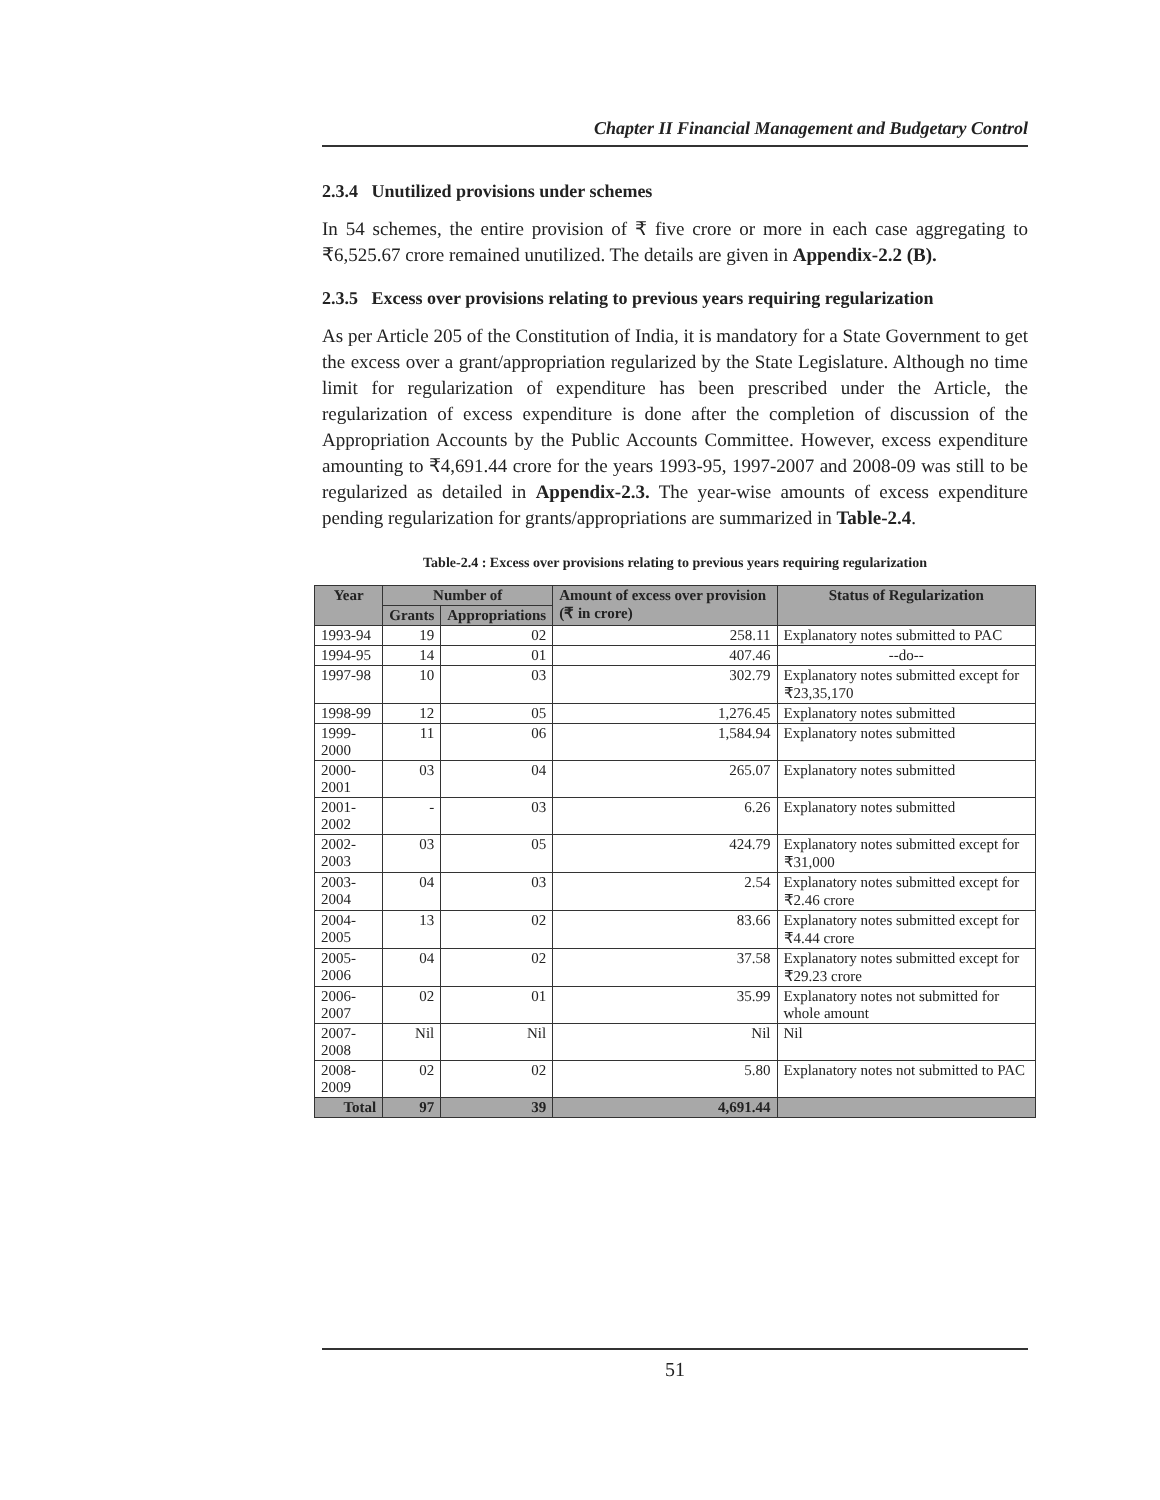Chapter II Financial Management and Budgetary Control
2.3.4 Unutilized provisions under schemes
In 54 schemes, the entire provision of ₹ five crore or more in each case aggregating to ₹6,525.67 crore remained unutilized. The details are given in Appendix-2.2 (B).
2.3.5 Excess over provisions relating to previous years requiring regularization
As per Article 205 of the Constitution of India, it is mandatory for a State Government to get the excess over a grant/appropriation regularized by the State Legislature. Although no time limit for regularization of expenditure has been prescribed under the Article, the regularization of excess expenditure is done after the completion of discussion of the Appropriation Accounts by the Public Accounts Committee. However, excess expenditure amounting to ₹4,691.44 crore for the years 1993-95, 1997-2007 and 2008-09 was still to be regularized as detailed in Appendix-2.3. The year-wise amounts of excess expenditure pending regularization for grants/appropriations are summarized in Table-2.4.
Table-2.4 : Excess over provisions relating to previous years requiring regularization
| Year | Number of | | Amount of excess over provision (₹ in crore) | Status of Regularization |
| --- | --- | --- | --- | --- |
| | Grants | Appropriations | | |
| 1993-94 | 19 | 02 | 258.11 | Explanatory notes submitted to PAC |
| 1994-95 | 14 | 01 | 407.46 | --do-- |
| 1997-98 | 10 | 03 | 302.79 | Explanatory notes submitted except for ₹23,35,170 |
| 1998-99 | 12 | 05 | 1,276.45 | Explanatory notes submitted |
| 1999-2000 | 11 | 06 | 1,584.94 | Explanatory notes submitted |
| 2000-2001 | 03 | 04 | 265.07 | Explanatory notes submitted |
| 2001-2002 | - | 03 | 6.26 | Explanatory notes submitted |
| 2002-2003 | 03 | 05 | 424.79 | Explanatory notes submitted except for ₹31,000 |
| 2003-2004 | 04 | 03 | 2.54 | Explanatory notes submitted except for ₹2.46 crore |
| 2004-2005 | 13 | 02 | 83.66 | Explanatory notes submitted except for ₹4.44 crore |
| 2005-2006 | 04 | 02 | 37.58 | Explanatory notes submitted except for ₹29.23 crore |
| 2006-2007 | 02 | 01 | 35.99 | Explanatory notes not submitted for whole amount |
| 2007-2008 | Nil | Nil | Nil | Nil |
| 2008-2009 | 02 | 02 | 5.80 | Explanatory notes not submitted to PAC |
| Total | 97 | 39 | 4,691.44 | |
51